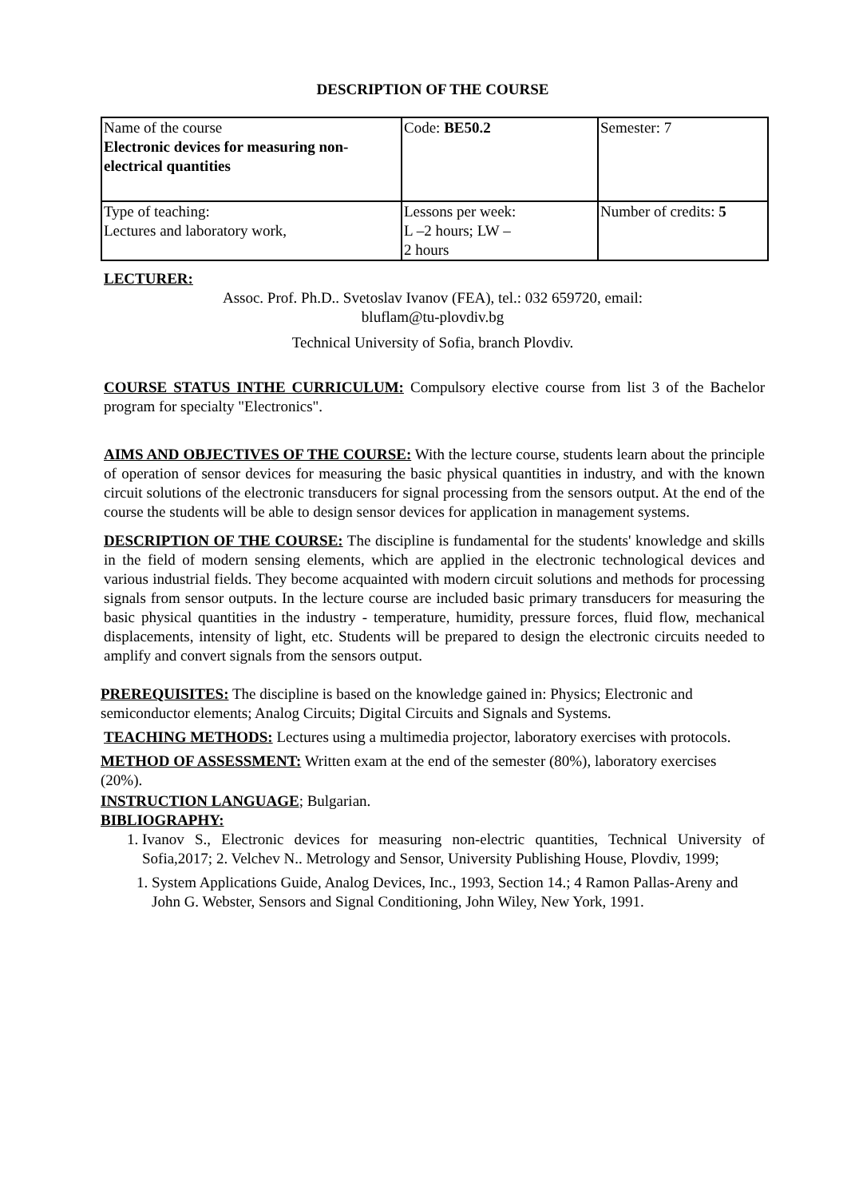DESCRIPTION OF THE COURSE
| Name of the course Electronic devices for measuring non-electrical quantities | Code: BE50.2 | Semester: 7 |
| Type of teaching: Lectures and laboratory work, | Lessons per week: L –2 hours; LW – 2 hours | Number of credits: 5 |
LECTURER:
Assoc. Prof. Ph.D.. Svetoslav Ivanov (FEA), tel.: 032 659720, email:
bluflam@tu-plovdiv.bg
Technical University of Sofia, branch Plovdiv.
COURSE STATUS INTHE CURRICULUM: Compulsory elective course from list 3 of the Bachelor program for specialty "Electronics".
AIMS AND OBJECTIVES OF THE COURSE: With the lecture course, students learn about the principle of operation of sensor devices for measuring the basic physical quantities in industry, and with the known circuit solutions of the electronic transducers for signal processing from the sensors output. At the end of the course the students will be able to design sensor devices for application in management systems.
DESCRIPTION OF THE COURSE: The discipline is fundamental for the students' knowledge and skills in the field of modern sensing elements, which are applied in the electronic technological devices and various industrial fields. They become acquainted with modern circuit solutions and methods for processing signals from sensor outputs. In the lecture course are included basic primary transducers for measuring the basic physical quantities in the industry - temperature, humidity, pressure forces, fluid flow, mechanical displacements, intensity of light, etc. Students will be prepared to design the electronic circuits needed to amplify and convert signals from the sensors output.
PREREQUISITES: The discipline is based on the knowledge gained in: Physics; Electronic and semiconductor elements; Analog Circuits; Digital Circuits and Signals and Systems.
TEACHING METHODS: Lectures using a multimedia projector, laboratory exercises with protocols.
METHOD OF ASSESSMENT: Written exam at the end of the semester (80%), laboratory exercises (20%).
INSTRUCTION LANGUAGE; Bulgarian.
BIBLIOGRAPHY:
1. Ivanov S., Electronic devices for measuring non-electric quantities, Technical University of Sofia,2017; 2. Velchev N.. Metrology and Sensor, University Publishing House, Plovdiv, 1999;
1. System Applications Guide, Analog Devices, Inc., 1993, Section 14.; 4 Ramon Pallas-Areny and John G. Webster, Sensors and Signal Conditioning, John Wiley, New York, 1991.